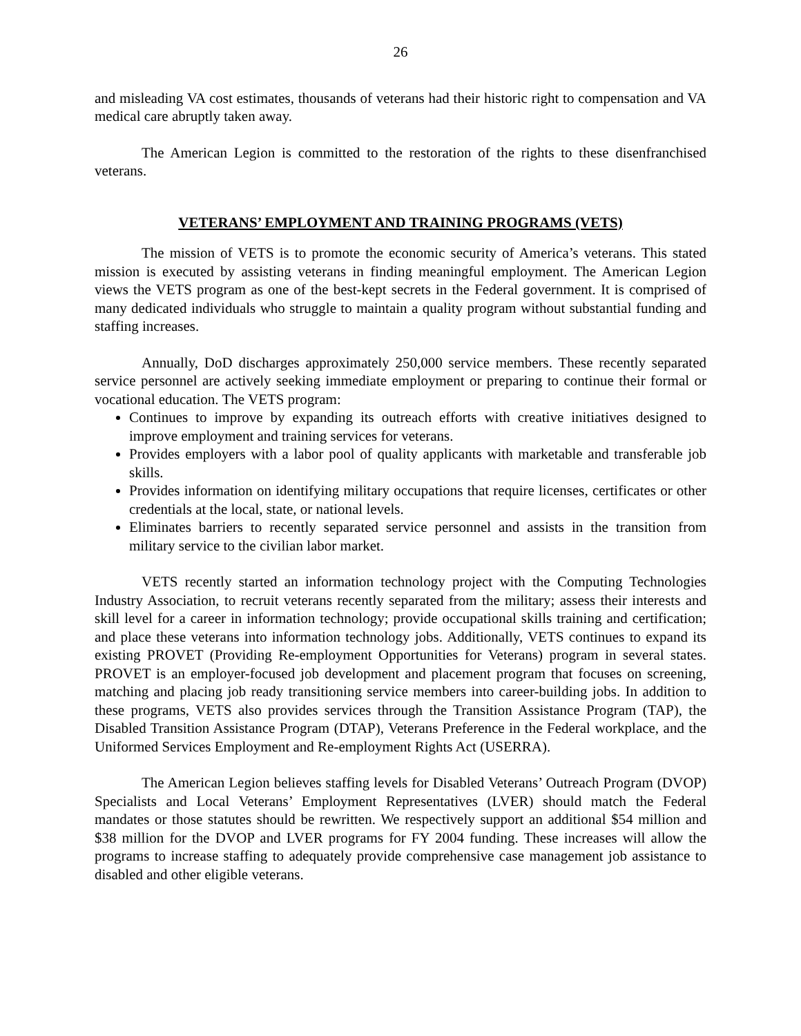26
and misleading VA cost estimates, thousands of veterans had their historic right to compensation and VA medical care abruptly taken away.
The American Legion is committed to the restoration of the rights to these disenfranchised veterans.
VETERANS’ EMPLOYMENT AND TRAINING PROGRAMS (VETS)
The mission of VETS is to promote the economic security of America’s veterans. This stated mission is executed by assisting veterans in finding meaningful employment. The American Legion views the VETS program as one of the best-kept secrets in the Federal government. It is comprised of many dedicated individuals who struggle to maintain a quality program without substantial funding and staffing increases.
Annually, DoD discharges approximately 250,000 service members. These recently separated service personnel are actively seeking immediate employment or preparing to continue their formal or vocational education. The VETS program:
Continues to improve by expanding its outreach efforts with creative initiatives designed to improve employment and training services for veterans.
Provides employers with a labor pool of quality applicants with marketable and transferable job skills.
Provides information on identifying military occupations that require licenses, certificates or other credentials at the local, state, or national levels.
Eliminates barriers to recently separated service personnel and assists in the transition from military service to the civilian labor market.
VETS recently started an information technology project with the Computing Technologies Industry Association, to recruit veterans recently separated from the military; assess their interests and skill level for a career in information technology; provide occupational skills training and certification; and place these veterans into information technology jobs. Additionally, VETS continues to expand its existing PROVET (Providing Re-employment Opportunities for Veterans) program in several states. PROVET is an employer-focused job development and placement program that focuses on screening, matching and placing job ready transitioning service members into career-building jobs. In addition to these programs, VETS also provides services through the Transition Assistance Program (TAP), the Disabled Transition Assistance Program (DTAP), Veterans Preference in the Federal workplace, and the Uniformed Services Employment and Re-employment Rights Act (USERRA).
The American Legion believes staffing levels for Disabled Veterans’ Outreach Program (DVOP) Specialists and Local Veterans’ Employment Representatives (LVER) should match the Federal mandates or those statutes should be rewritten. We respectively support an additional $54 million and $38 million for the DVOP and LVER programs for FY 2004 funding. These increases will allow the programs to increase staffing to adequately provide comprehensive case management job assistance to disabled and other eligible veterans.